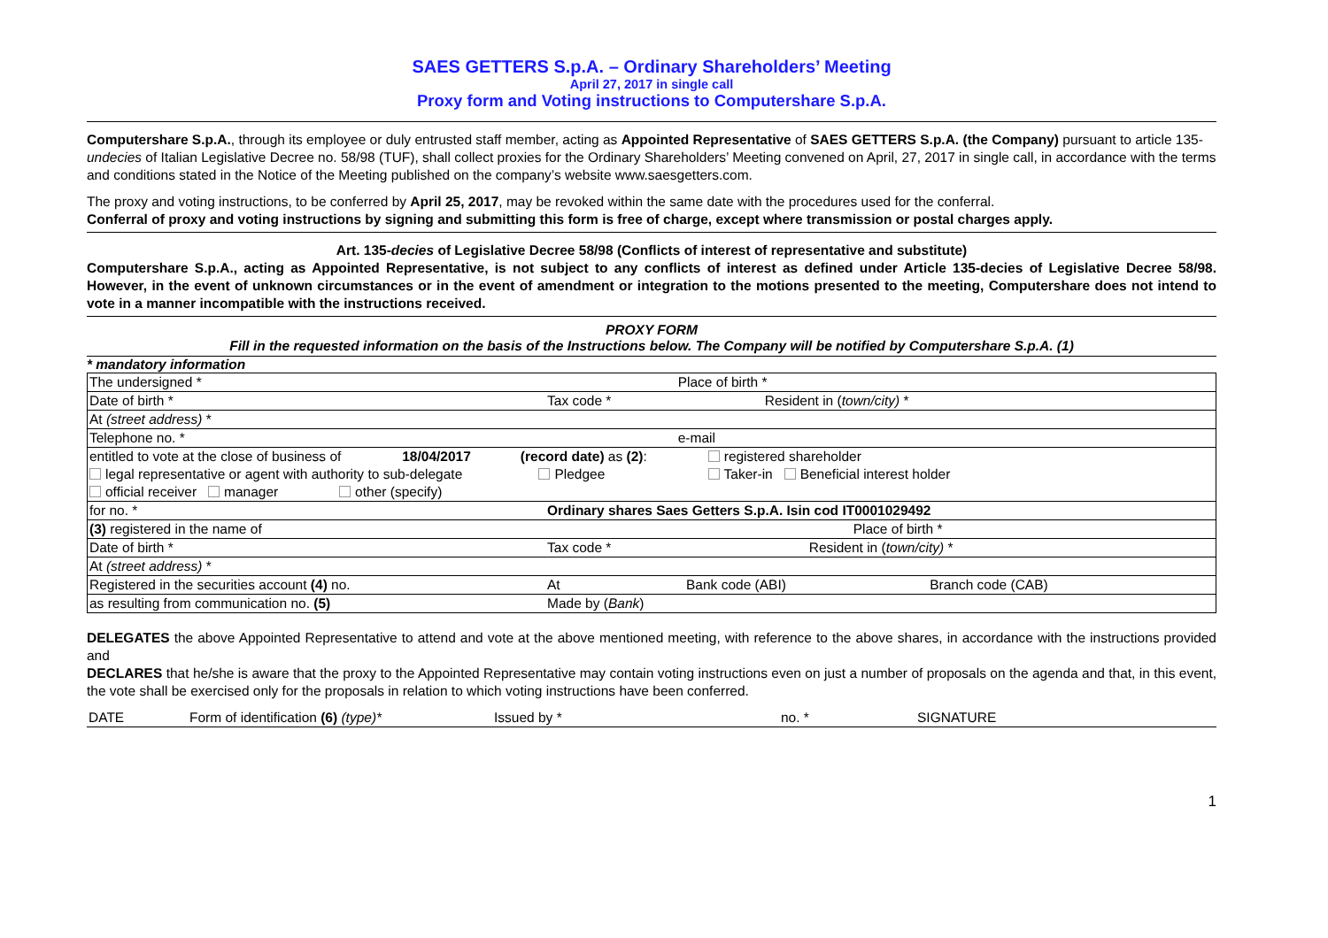SAES GETTERS S.p.A. – Ordinary Shareholders’ Meeting
April 27, 2017 in single call
Proxy form and Voting instructions to Computershare S.p.A.
Computershare S.p.A., through its employee or duly entrusted staff member, acting as Appointed Representative of SAES GETTERS S.p.A. (the Company) pursuant to article 135-undecies of Italian Legislative Decree no. 58/98 (TUF), shall collect proxies for the Ordinary Shareholders’ Meeting convened on April, 27, 2017 in single call, in accordance with the terms and conditions stated in the Notice of the Meeting published on the company’s website www.saesgetters.com.
The proxy and voting instructions, to be conferred by April 25, 2017, may be revoked within the same date with the procedures used for the conferral.
Conferral of proxy and voting instructions by signing and submitting this form is free of charge, except where transmission or postal charges apply.
Art. 135-decies of Legislative Decree 58/98 (Conflicts of interest of representative and substitute)
Computershare S.p.A., acting as Appointed Representative, is not subject to any conflicts of interest as defined under Article 135-decies of Legislative Decree 58/98. However, in the event of unknown circumstances or in the event of amendment or integration to the motions presented to the meeting, Computershare does not intend to vote in a manner incompatible with the instructions received.
PROXY FORM
Fill in the requested information on the basis of the Instructions below. The Company will be notified by Computershare S.p.A. (1)
* mandatory information
| The undersigned * | | | Place of birth * | | |
| Date of birth * | Tax code * | | Resident in ( town/city) * | | |
| At (street address) * | | | | | |
| Telephone no. * | | | e-mail | | |
| entitled to vote at the close of business of 18/04/2017 (record date) as (2) : registered shareholder | | | | | |
| legal representative or agent with authority to sub-delegate Pledgee Taker-in Beneficial interest holder | | | | | |
| official receiver manager other (specify) | | | | | |
| for no. * | Ordinary shares Saes Getters S.p.A. Isin cod IT0001029492 | | | | |
| (3) registered in the name of | | | Place of birth * | | |
| Date of birth * | Tax code * | | Resident in ( town/city) * | | |
| At (street address) * | | | | | |
| Registered in the securities account (4) no. | | At | | Bank code (ABI) | Branch code (CAB) |
| as resulting from communication no. (5) | | Made by ( Bank ) | | | |
DELEGATES the above Appointed Representative to attend and vote at the above mentioned meeting, with reference to the above shares, in accordance with the instructions provided and
DECLARES that he/she is aware that the proxy to the Appointed Representative may contain voting instructions even on just a number of proposals on the agenda and that, in this event, the vote shall be exercised only for the proposals in relation to which voting instructions have been conferred.
| DATE | Form of identification (6) (type)* | Issued by * | no. * | SIGNATURE |
1